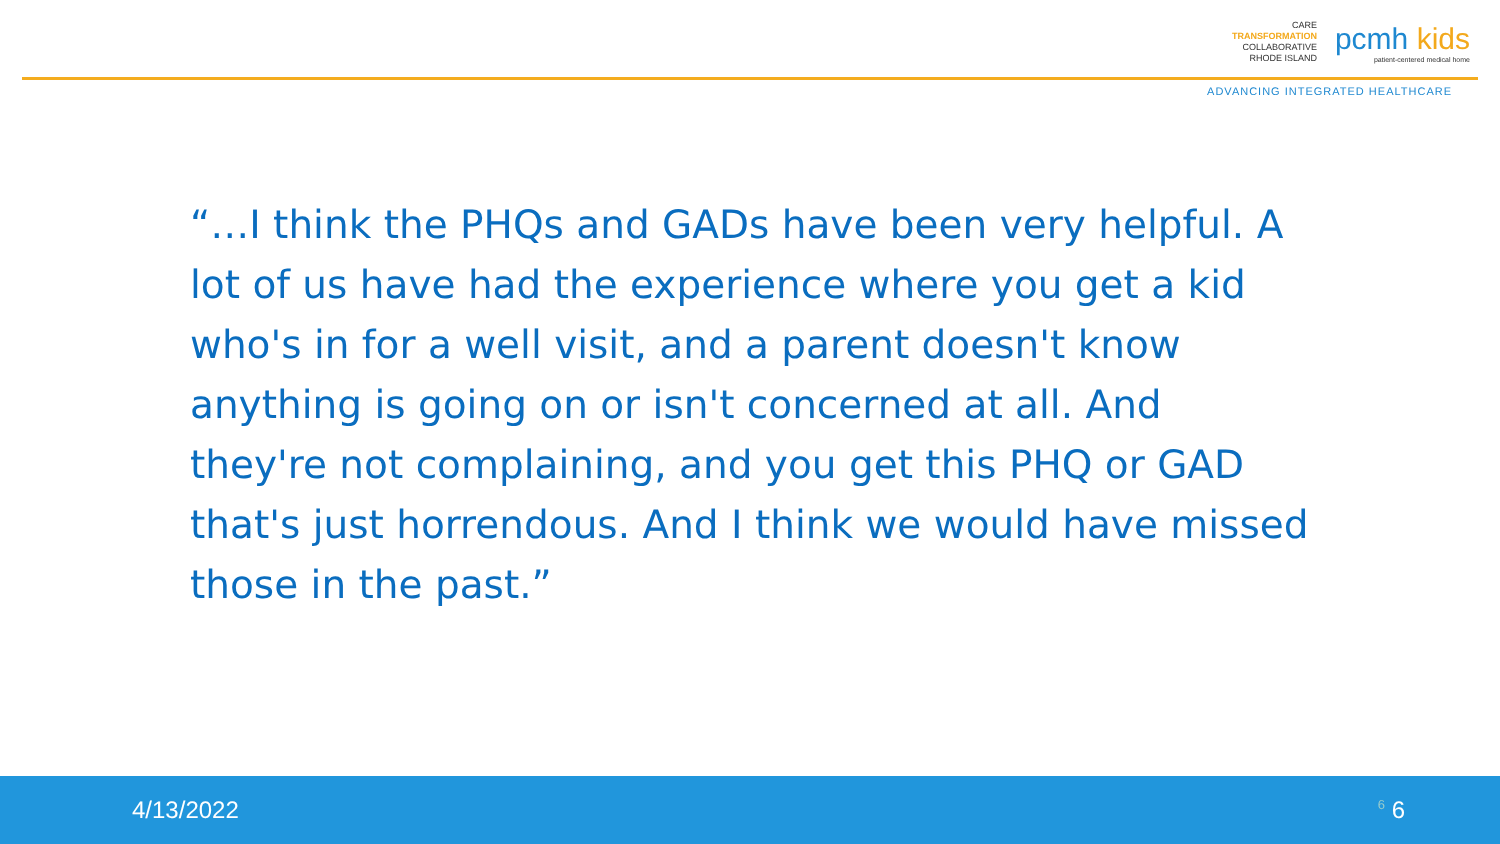CARE
TRANSFORMATION
COLLABORATIVE
RHODE ISLAND
pcmh kids
patient-centered medical home
ADVANCING INTEGRATED HEALTHCARE
“…I think the PHQs and GADs have been very helpful. A lot of us have had the experience where you get a kid who's in for a well visit, and a parent doesn't know anything is going on or isn't concerned at all. And they're not complaining, and you get this PHQ or GAD that's just horrendous. And I think we would have missed those in the past.”
4/13/2022<sup>6</sup> 6